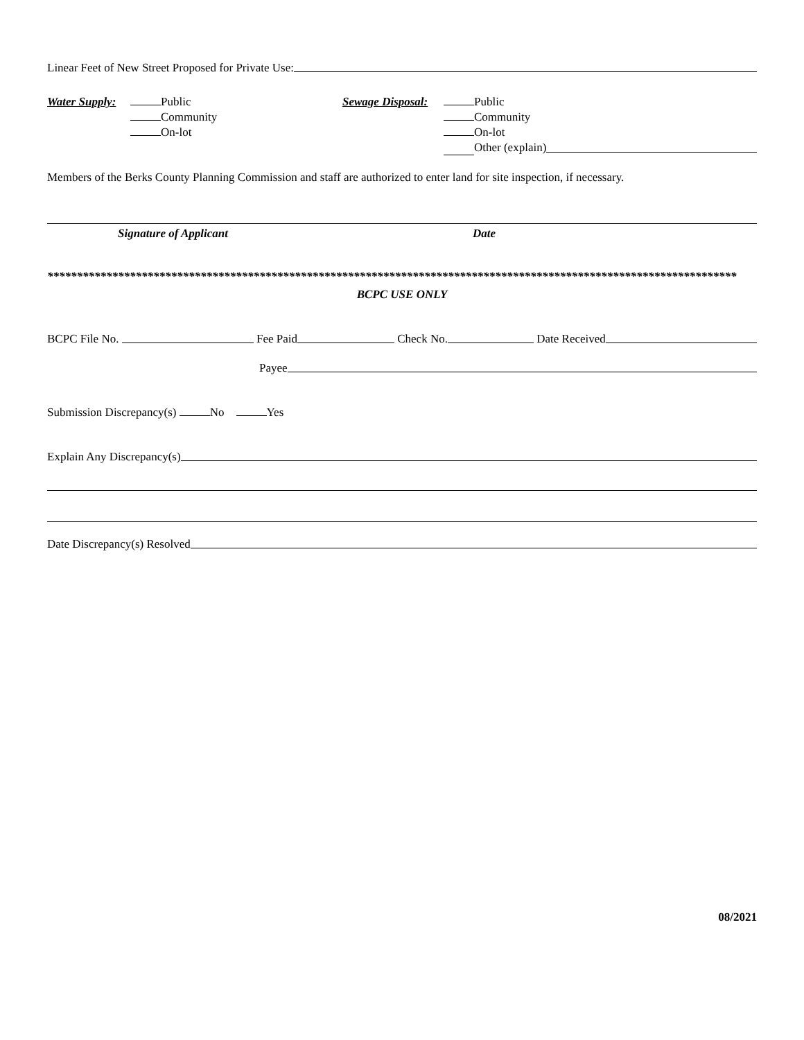Linear Feet of New Street Proposed for Private Use:
Water Supply:
Public
Community
On-lot
Sewage Disposal:
Public
Community
On-lot
Other (explain)
Members of the Berks County Planning Commission and staff are authorized to enter land for site inspection, if necessary.
Signature of Applicant Date
*********************************************************************************************************************
BCPC USE ONLY
BCPC File No. Fee Paid Check No. Date Received
Payee
Submission Discrepancy(s) No Yes
Explain Any Discrepancy(s)
Date Discrepancy(s) Resolved
08/2021